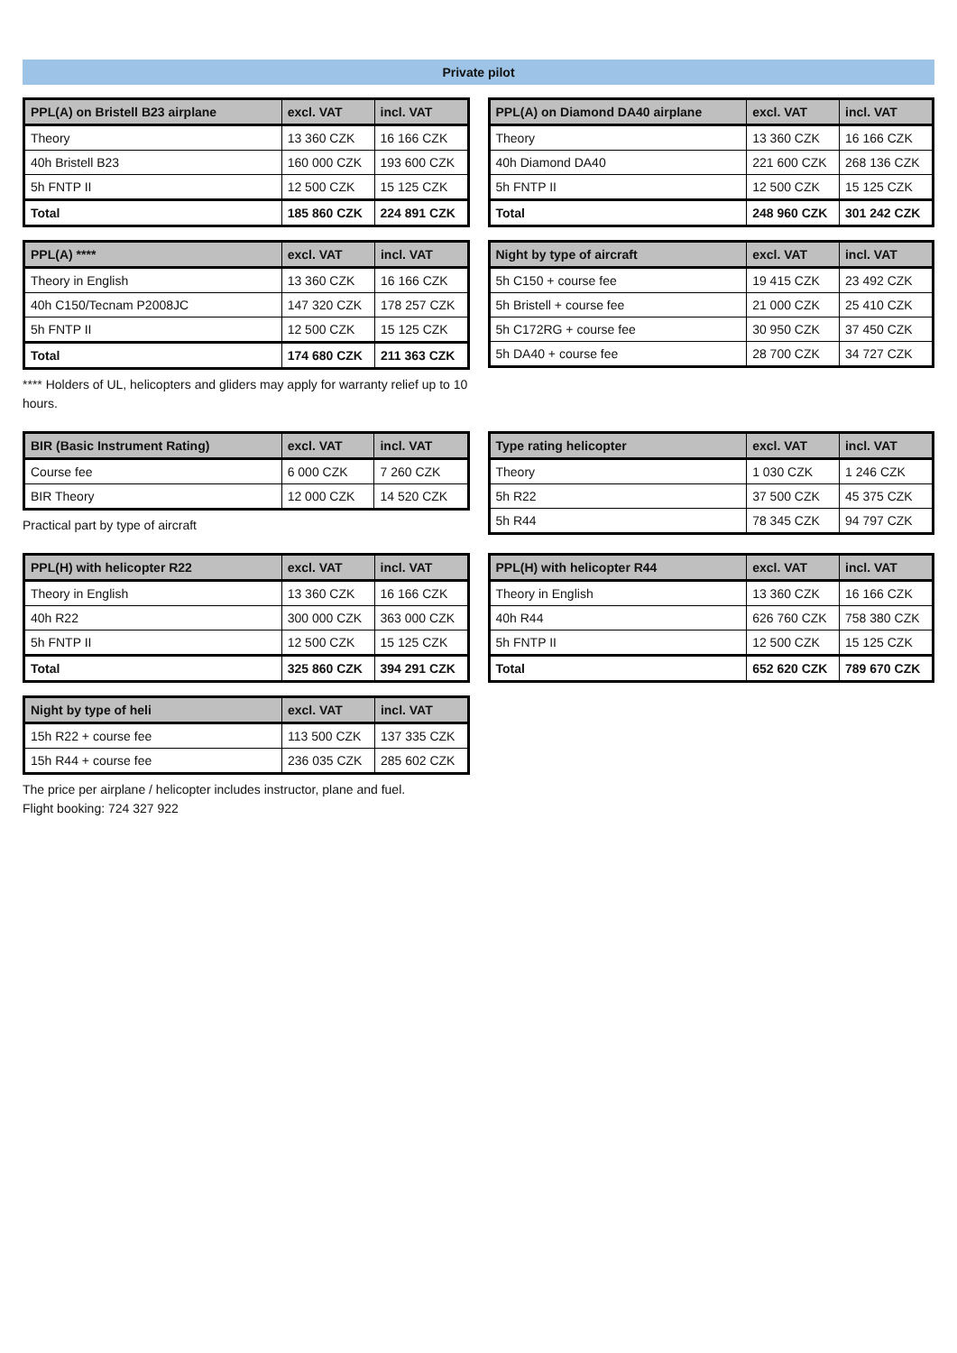Private pilot
| PPL(A) on Bristell B23 airplane | excl. VAT | incl. VAT |
| --- | --- | --- |
| Theory | 13 360 CZK | 16 166 CZK |
| 40h Bristell B23 | 160 000 CZK | 193 600 CZK |
| 5h FNTP II | 12 500 CZK | 15 125 CZK |
| Total | 185 860 CZK | 224 891 CZK |
| PPL(A) on Diamond DA40 airplane | excl. VAT | incl. VAT |
| --- | --- | --- |
| Theory | 13 360 CZK | 16 166 CZK |
| 40h Diamond DA40 | 221 600 CZK | 268 136 CZK |
| 5h FNTP II | 12 500 CZK | 15 125 CZK |
| Total | 248 960 CZK | 301 242 CZK |
| PPL(A) **** | excl. VAT | incl. VAT |
| --- | --- | --- |
| Theory in English | 13 360 CZK | 16 166 CZK |
| 40h C150/Tecnam P2008JC | 147 320 CZK | 178 257 CZK |
| 5h FNTP II | 12 500 CZK | 15 125 CZK |
| Total | 174 680 CZK | 211 363 CZK |
**** Holders of UL, helicopters and gliders may apply for warranty relief up to 10 hours.
| Night by type of aircraft | excl. VAT | incl. VAT |
| --- | --- | --- |
| 5h C150 + course fee | 19 415 CZK | 23 492 CZK |
| 5h Bristell + course fee | 21 000 CZK | 25 410 CZK |
| 5h C172RG + course fee | 30 950 CZK | 37 450 CZK |
| 5h DA40 + course fee | 28 700 CZK | 34 727 CZK |
| BIR (Basic Instrument Rating) | excl. VAT | incl. VAT |
| --- | --- | --- |
| Course fee | 6 000 CZK | 7 260 CZK |
| BIR Theory | 12 000 CZK | 14 520 CZK |
Practical part by type of aircraft
| Type rating helicopter | excl. VAT | incl. VAT |
| --- | --- | --- |
| Theory | 1 030 CZK | 1 246 CZK |
| 5h R22 | 37 500 CZK | 45 375 CZK |
| 5h R44 | 78 345 CZK | 94 797 CZK |
| PPL(H) with helicopter R22 | excl. VAT | incl. VAT |
| --- | --- | --- |
| Theory in English | 13 360 CZK | 16 166 CZK |
| 40h R22 | 300 000 CZK | 363 000 CZK |
| 5h FNTP II | 12 500 CZK | 15 125 CZK |
| Total | 325 860 CZK | 394 291 CZK |
| PPL(H) with helicopter R44 | excl. VAT | incl. VAT |
| --- | --- | --- |
| Theory in English | 13 360 CZK | 16 166 CZK |
| 40h R44 | 626 760 CZK | 758 380 CZK |
| 5h FNTP II | 12 500 CZK | 15 125 CZK |
| Total | 652 620 CZK | 789 670 CZK |
| Night by type of heli | excl. VAT | incl. VAT |
| --- | --- | --- |
| 15h R22 + course fee | 113 500 CZK | 137 335 CZK |
| 15h R44 + course fee | 236 035 CZK | 285 602 CZK |
The price per airplane / helicopter includes instructor, plane and fuel.
Flight booking: 724 327 922